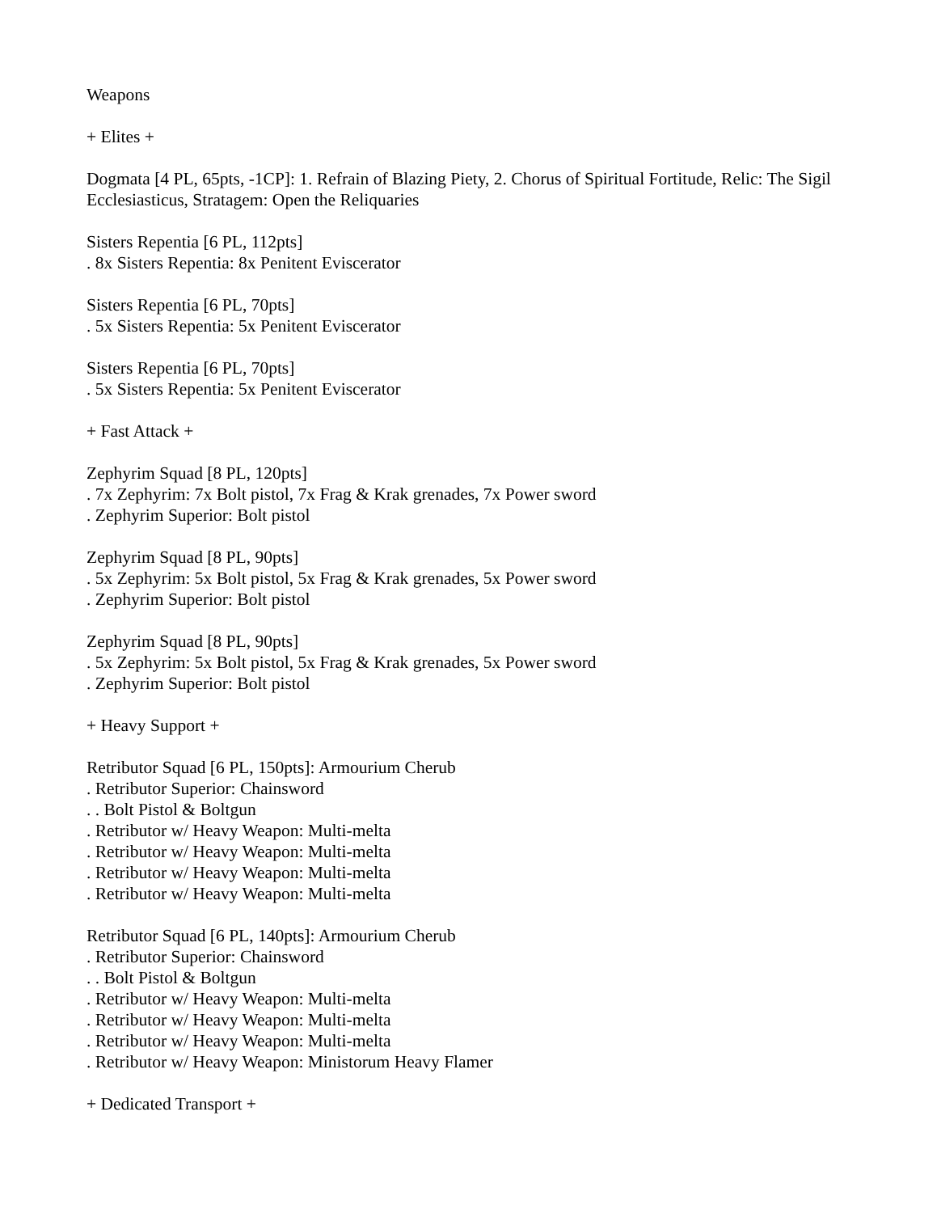Weapons
+ Elites +
Dogmata [4 PL, 65pts, -1CP]: 1. Refrain of Blazing Piety, 2. Chorus of Spiritual Fortitude, Relic: The Sigil Ecclesiasticus, Stratagem: Open the Reliquaries
Sisters Repentia [6 PL, 112pts]
. 8x Sisters Repentia: 8x Penitent Eviscerator
Sisters Repentia [6 PL, 70pts]
. 5x Sisters Repentia: 5x Penitent Eviscerator
Sisters Repentia [6 PL, 70pts]
. 5x Sisters Repentia: 5x Penitent Eviscerator
+ Fast Attack +
Zephyrim Squad [8 PL, 120pts]
. 7x Zephyrim: 7x Bolt pistol, 7x Frag & Krak grenades, 7x Power sword
. Zephyrim Superior: Bolt pistol
Zephyrim Squad [8 PL, 90pts]
. 5x Zephyrim: 5x Bolt pistol, 5x Frag & Krak grenades, 5x Power sword
. Zephyrim Superior: Bolt pistol
Zephyrim Squad [8 PL, 90pts]
. 5x Zephyrim: 5x Bolt pistol, 5x Frag & Krak grenades, 5x Power sword
. Zephyrim Superior: Bolt pistol
+ Heavy Support +
Retributor Squad [6 PL, 150pts]: Armourium Cherub
. Retributor Superior: Chainsword
. . Bolt Pistol & Boltgun
. Retributor w/ Heavy Weapon: Multi-melta
. Retributor w/ Heavy Weapon: Multi-melta
. Retributor w/ Heavy Weapon: Multi-melta
. Retributor w/ Heavy Weapon: Multi-melta
Retributor Squad [6 PL, 140pts]: Armourium Cherub
. Retributor Superior: Chainsword
. . Bolt Pistol & Boltgun
. Retributor w/ Heavy Weapon: Multi-melta
. Retributor w/ Heavy Weapon: Multi-melta
. Retributor w/ Heavy Weapon: Multi-melta
. Retributor w/ Heavy Weapon: Ministorum Heavy Flamer
+ Dedicated Transport +